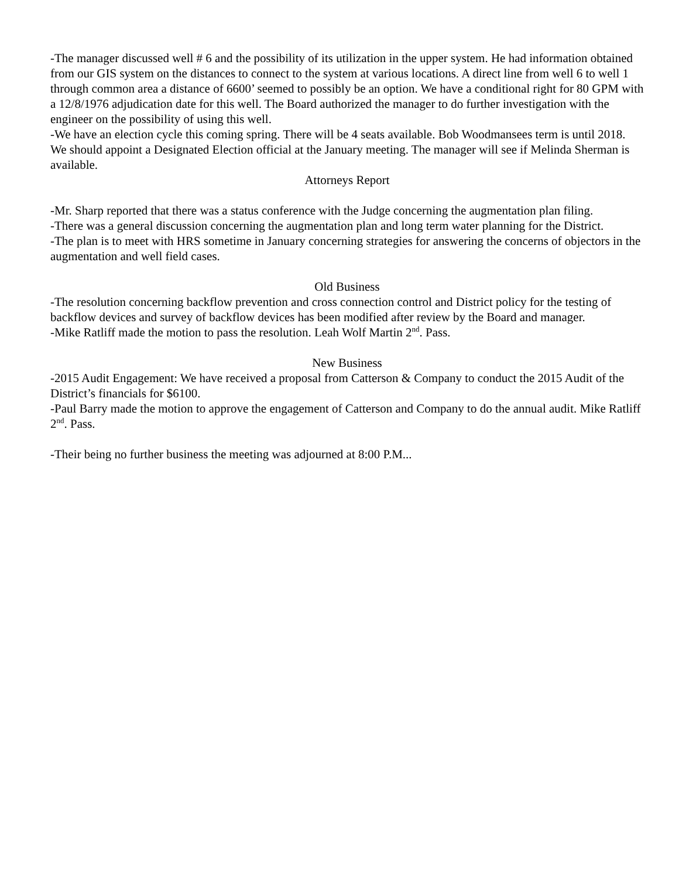-The manager discussed well # 6 and the possibility of its utilization in the upper system. He had information obtained from our GIS system on the distances to connect to the system at various locations. A direct line from well 6 to well 1 through common area a distance of 6600’ seemed to possibly be an option. We have a conditional right for 80 GPM with a 12/8/1976 adjudication date for this well. The Board authorized the manager to do further investigation with the engineer on the possibility of using this well.
-We have an election cycle this coming spring. There will be 4 seats available. Bob Woodmansees term is until 2018. We should appoint a Designated Election official at the January meeting. The manager will see if Melinda Sherman is available.
Attorneys Report
-Mr. Sharp reported that there was a status conference with the Judge concerning the augmentation plan filing.
-There was a general discussion concerning the augmentation plan and long term water planning for the District.
-The plan is to meet with HRS sometime in January concerning strategies for answering the concerns of objectors in the augmentation and well field cases.
Old Business
-The resolution concerning backflow prevention and cross connection control and District policy for the testing of backflow devices and survey of backflow devices has been modified after review by the Board and manager.
-Mike Ratliff made the motion to pass the resolution. Leah Wolf Martin 2<sup>nd</sup>. Pass.
New Business
-2015 Audit Engagement: We have received a proposal from Catterson & Company to conduct the 2015 Audit of the District’s financials for $6100.
-Paul Barry made the motion to approve the engagement of Catterson and Company to do the annual audit. Mike Ratliff 2<sup>nd</sup>. Pass.
-Their being no further business the meeting was adjourned at 8:00 P.M...